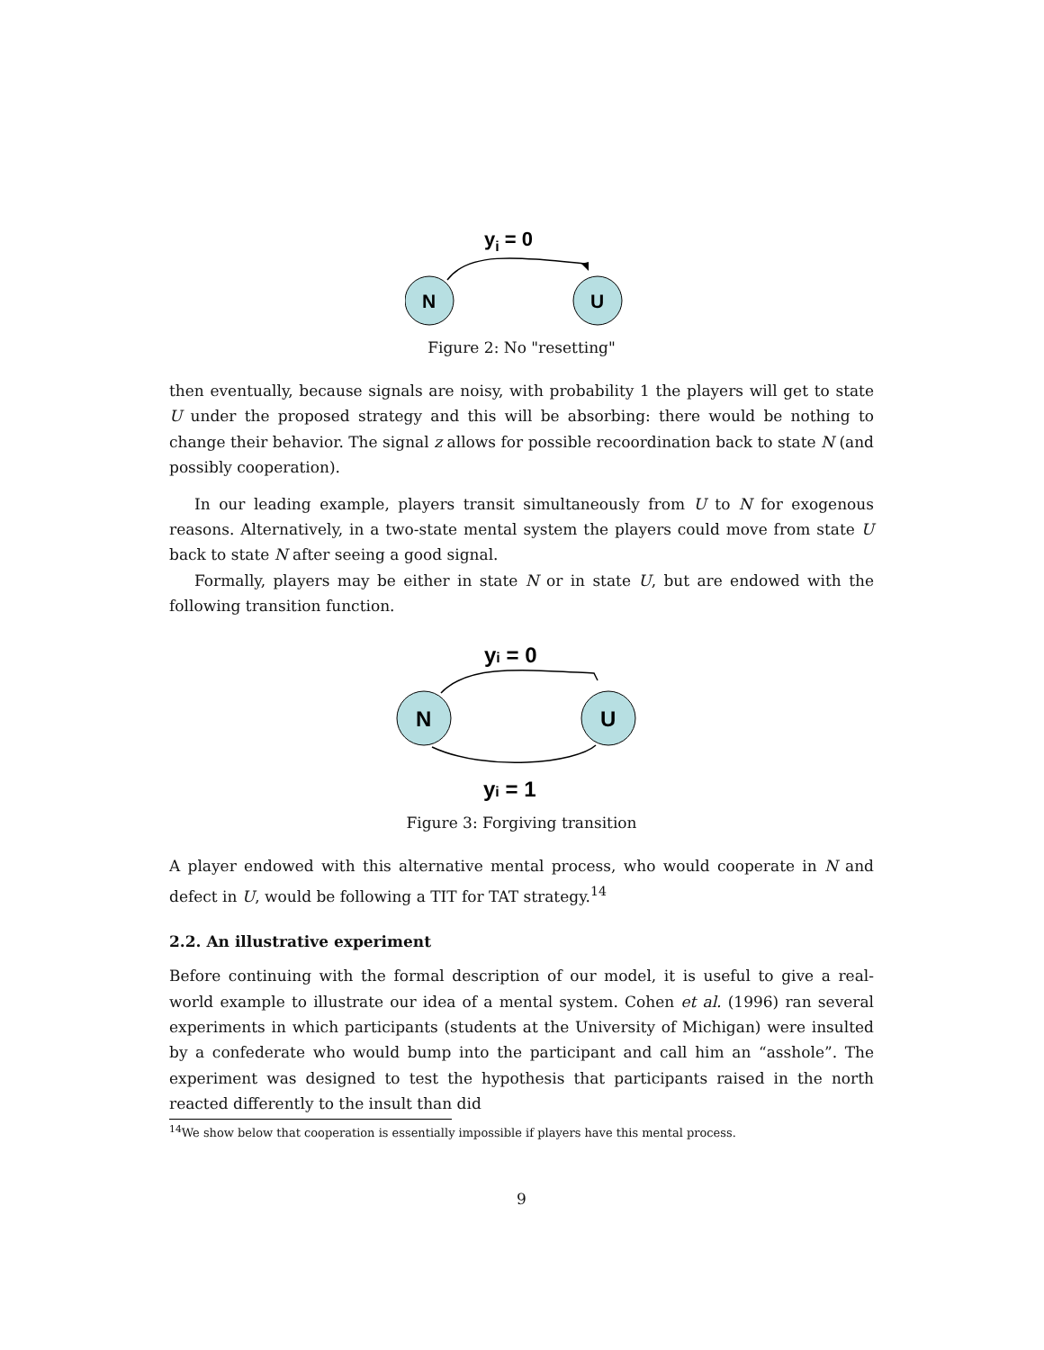yi = 0
N
U
Figure 2: No "resetting"
then eventually, because signals are noisy, with probability 1 the players will get to state U under the proposed strategy and this will be absorbing: there would be nothing to change their behavior. The signal z allows for possible recoordination back to state N (and possibly cooperation).
In our leading example, players transit simultaneously from U to N for exogenous reasons. Alternatively, in a two-state mental system the players could move from state U back to state N after seeing a good signal.
Formally, players may be either in state N or in state U, but are endowed with the following transition function.
yi = 0
N
U
yi = 1
Figure 3: Forgiving transition
A player endowed with this alternative mental process, who would cooperate in N and defect in U, would be following a TIT for TAT strategy.<sup>14</sup>
2.2. An illustrative experiment
Before continuing with the formal description of our model, it is useful to give a real-world example to illustrate our idea of a mental system. Cohen et al. (1996) ran several experiments in which participants (students at the University of Michigan) were insulted by a confederate who would bump into the participant and call him an “asshole”. The experiment was designed to test the hypothesis that participants raised in the north reacted differently to the insult than did
<sup>14</sup> We show below that cooperation is essentially impossible if players have this mental process.
9